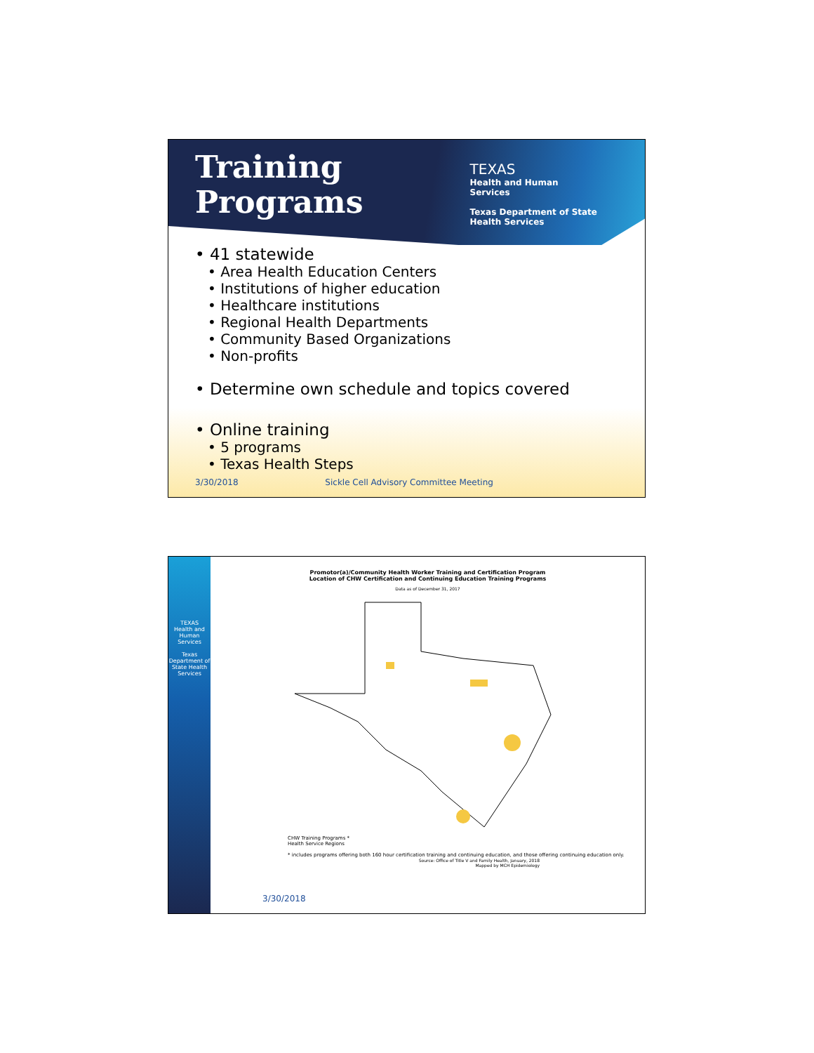Training
Programs
TEXAS
Health and Human
Services
Texas Department of State
Health Services
• 41 statewide
• Area Health Education Centers
• Institutions of higher education
• Healthcare institutions
• Regional Health Departments
• Community Based Organizations
• Non-profits
• Determine own schedule and topics covered
• Online training
• 5 programs
• Texas Health Steps
3/30/2018 Sickle Cell Advisory Committee Meeting
TEXAS
Health and Human Services
Texas Department of State Health Services
Promotor(a)/Community Health Worker Training and Certification Program
Location of CHW Certification and Continuing Education Training Programs
Data as of December 31, 2017
CHW Training Programs *
Health Service Regions
* includes programs offering both 160 hour certification training and continuing education, and those offering continuing education only.
Source: Office of Title V and Family Health, January, 2018
Mapped by MCH Epidemiology
3/30/2018